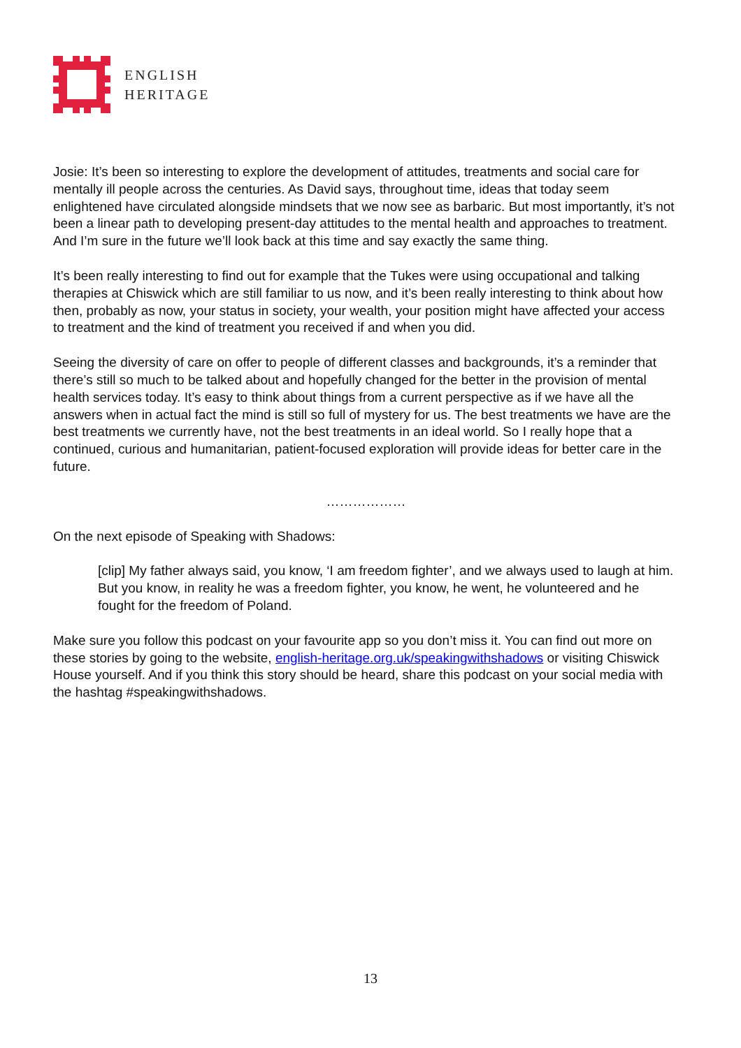ENGLISH
HERITAGE
Josie: It’s been so interesting to explore the development of attitudes, treatments and social care for mentally ill people across the centuries. As David says, throughout time, ideas that today seem enlightened have circulated alongside mindsets that we now see as barbaric. But most importantly, it’s not been a linear path to developing present-day attitudes to the mental health and approaches to treatment. And I’m sure in the future we’ll look back at this time and say exactly the same thing.
It’s been really interesting to find out for example that the Tukes were using occupational and talking therapies at Chiswick which are still familiar to us now, and it’s been really interesting to think about how then, probably as now, your status in society, your wealth, your position might have affected your access to treatment and the kind of treatment you received if and when you did.
Seeing the diversity of care on offer to people of different classes and backgrounds, it’s a reminder that there’s still so much to be talked about and hopefully changed for the better in the provision of mental health services today. It’s easy to think about things from a current perspective as if we have all the answers when in actual fact the mind is still so full of mystery for us. The best treatments we have are the best treatments we currently have, not the best treatments in an ideal world. So I really hope that a continued, curious and humanitarian, patient-focused exploration will provide ideas for better care in the future.
………………
On the next episode of Speaking with Shadows:
[clip] My father always said, you know, ‘I am freedom fighter’, and we always used to laugh at him. But you know, in reality he was a freedom fighter, you know, he went, he volunteered and he fought for the freedom of Poland.
Make sure you follow this podcast on your favourite app so you don’t miss it. You can find out more on these stories by going to the website, english-heritage.org.uk/speakingwithshadows or visiting Chiswick House yourself. And if you think this story should be heard, share this podcast on your social media with the hashtag #speakingwithshadows.
13